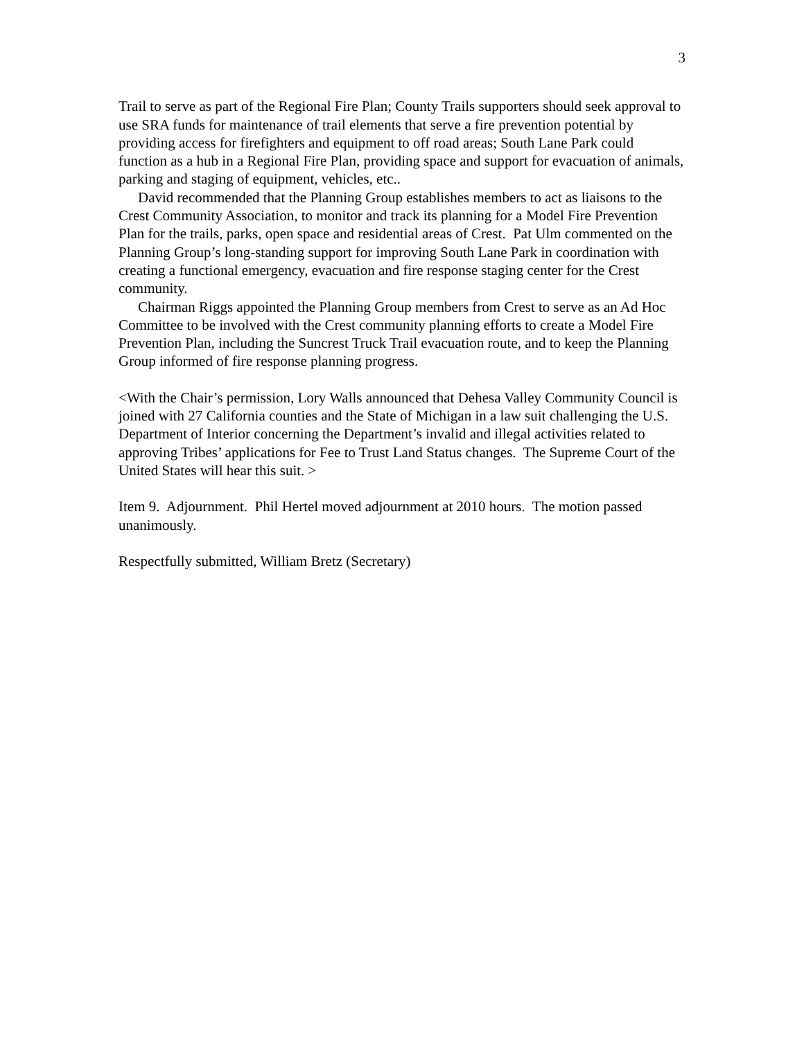3
Trail to serve as part of the Regional Fire Plan; County Trails supporters should seek approval to use SRA funds for maintenance of trail elements that serve a fire prevention potential by providing access for firefighters and equipment to off road areas; South Lane Park could function as a hub in a Regional Fire Plan, providing space and support for evacuation of animals, parking and staging of equipment, vehicles, etc..
David recommended that the Planning Group establishes members to act as liaisons to the Crest Community Association, to monitor and track its planning for a Model Fire Prevention Plan for the trails, parks, open space and residential areas of Crest. Pat Ulm commented on the Planning Group’s long-standing support for improving South Lane Park in coordination with creating a functional emergency, evacuation and fire response staging center for the Crest community.
Chairman Riggs appointed the Planning Group members from Crest to serve as an Ad Hoc Committee to be involved with the Crest community planning efforts to create a Model Fire Prevention Plan, including the Suncrest Truck Trail evacuation route, and to keep the Planning Group informed of fire response planning progress.
<With the Chair’s permission, Lory Walls announced that Dehesa Valley Community Council is joined with 27 California counties and the State of Michigan in a law suit challenging the U.S. Department of Interior concerning the Department’s invalid and illegal activities related to approving Tribes’ applications for Fee to Trust Land Status changes. The Supreme Court of the United States will hear this suit. >
Item 9. Adjournment. Phil Hertel moved adjournment at 2010 hours. The motion passed unanimously.
Respectfully submitted, William Bretz (Secretary)